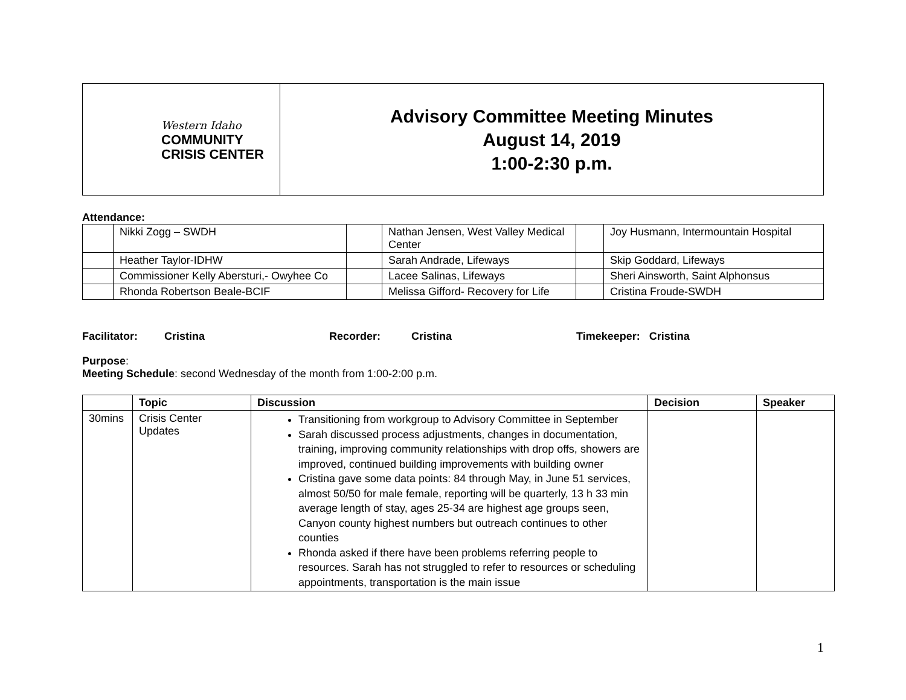| Western Idaho COMMUNITY CRISIS CENTER | Advisory Committee Meeting Minutes August 14, 2019 1:00-2:30 p.m. |
Attendance:
| | Nikki Zogg – SWDH | | Nathan Jensen, West Valley Medical Center | | Joy Husmann, Intermountain Hospital |
| | Heather Taylor-IDHW | | Sarah Andrade, Lifeways | | Skip Goddard, Lifeways |
| | Commissioner Kelly Abersturi,- Owyhee Co | | Lacee Salinas, Lifeways | | Sheri Ainsworth, Saint Alphonsus |
| | Rhonda Robertson Beale-BCIF | | Melissa Gifford- Recovery for Life | | Cristina Froude-SWDH |
Facilitator: Cristina Recorder: Cristina Timekeeper: Cristina
Purpose:
Meeting Schedule: second Wednesday of the month from 1:00-2:00 p.m.
| | Topic | Discussion | Decision | Speaker |
| --- | --- | --- | --- | --- |
| 30mins | Crisis Center Updates | Transitioning from workgroup to Advisory Committee in September Sarah discussed process adjustments, changes in documentation, training, improving community relationships with drop offs, showers are improved, continued building improvements with building owner Cristina gave some data points: 84 through May, in June 51 services, almost 50/50 for male female, reporting will be quarterly, 13 h 33 min average length of stay, ages 25-34 are highest age groups seen, Canyon county highest numbers but outreach continues to other counties Rhonda asked if there have been problems referring people to resources. Sarah has not struggled to refer to resources or scheduling appointments, transportation is the main issue | | |
1